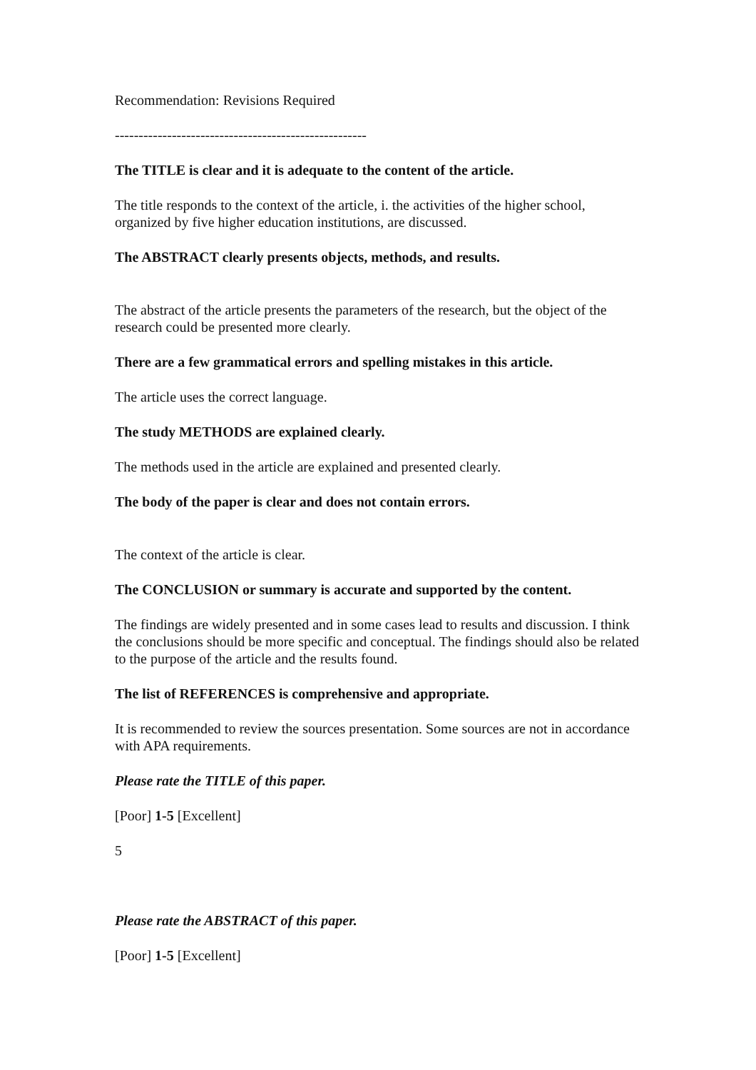Recommendation: Revisions Required
-----------------------------------------------------
The TITLE is clear and it is adequate to the content of the article.
The title responds to the context of the article, i. the activities of the higher school, organized by five higher education institutions, are discussed.
The ABSTRACT clearly presents objects, methods, and results.
The abstract of the article presents the parameters of the research, but the object of the research could be presented more clearly.
There are a few grammatical errors and spelling mistakes in this article.
The article uses the correct language.
The study METHODS are explained clearly.
The methods used in the article are explained and presented clearly.
The body of the paper is clear and does not contain errors.
The context of the article is clear.
The CONCLUSION or summary is accurate and supported by the content.
The findings are widely presented and in some cases lead to results and discussion. I think the conclusions should be more specific and conceptual. The findings should also be related to the purpose of the article and the results found.
The list of REFERENCES is comprehensive and appropriate.
It is recommended to review the sources presentation. Some sources are not in accordance with APA requirements.
Please rate the TITLE of this paper.
[Poor] 1-5 [Excellent]
5
Please rate the ABSTRACT of this paper.
[Poor] 1-5 [Excellent]